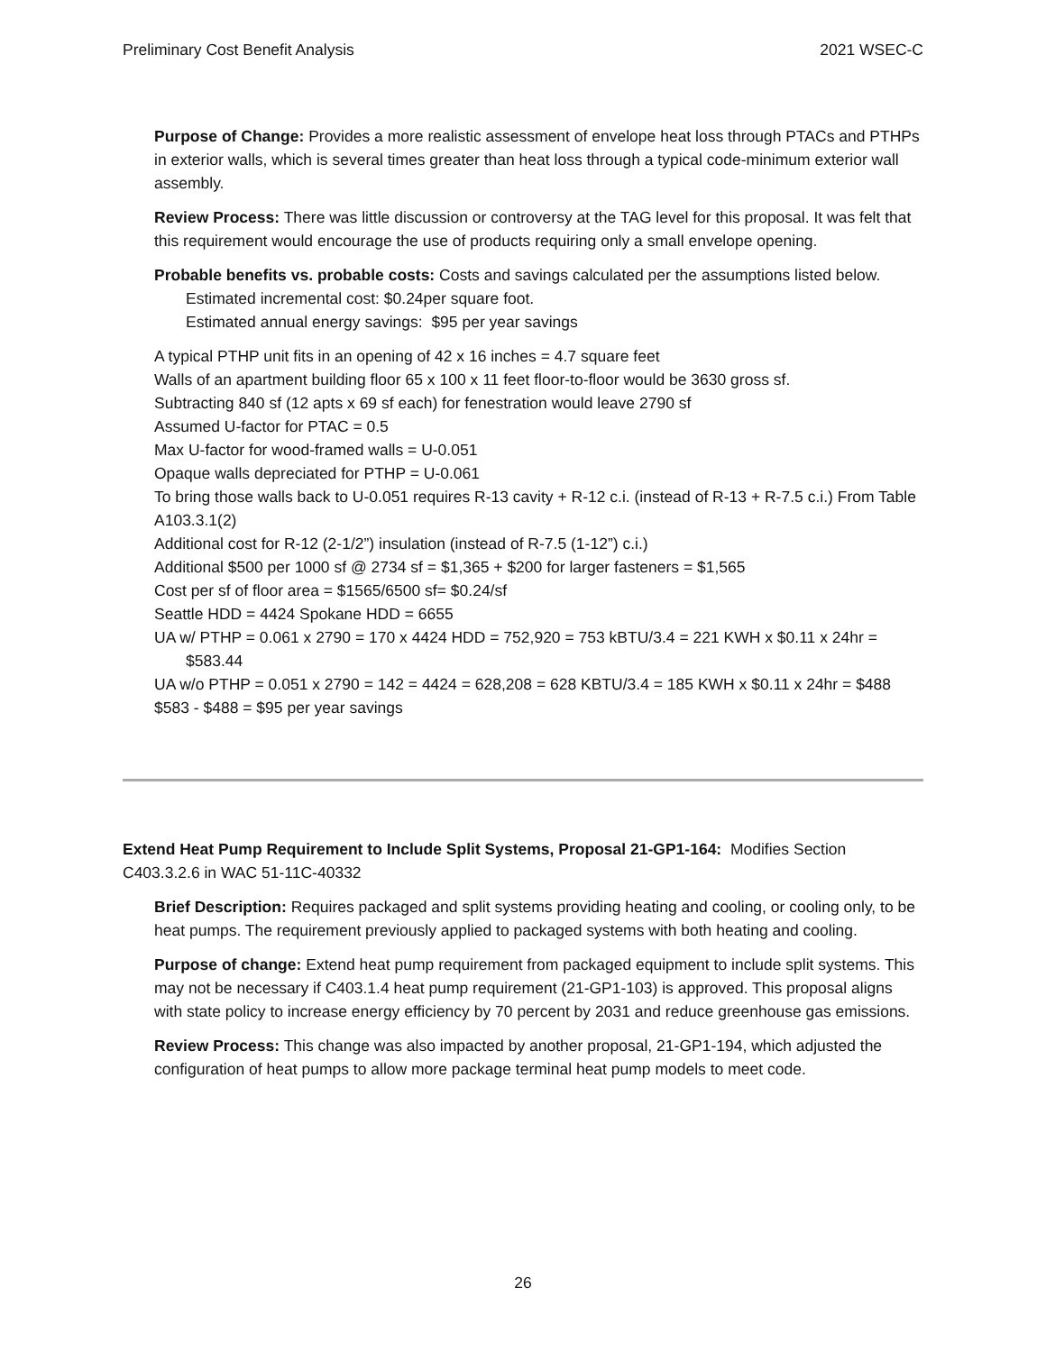Preliminary Cost Benefit Analysis 2021 WSEC-C
Purpose of Change: Provides a more realistic assessment of envelope heat loss through PTACs and PTHPs in exterior walls, which is several times greater than heat loss through a typical code-minimum exterior wall assembly.
Review Process: There was little discussion or controversy at the TAG level for this proposal. It was felt that this requirement would encourage the use of products requiring only a small envelope opening.
Probable benefits vs. probable costs: Costs and savings calculated per the assumptions listed below.
Estimated incremental cost: $0.24per square foot.
Estimated annual energy savings: $95 per year savings
A typical PTHP unit fits in an opening of 42 x 16 inches = 4.7 square feet
Walls of an apartment building floor 65 x 100 x 11 feet floor-to-floor would be 3630 gross sf.
Subtracting 840 sf (12 apts x 69 sf each) for fenestration would leave 2790 sf
Assumed U-factor for PTAC = 0.5
Max U-factor for wood-framed walls = U-0.051
Opaque walls depreciated for PTHP = U-0.061
To bring those walls back to U-0.051 requires R-13 cavity + R-12 c.i. (instead of R-13 + R-7.5 c.i.) From Table A103.3.1(2)
Additional cost for R-12 (2-1/2”) insulation (instead of R-7.5 (1-12”) c.i.)
Additional $500 per 1000 sf @ 2734 sf = $1,365 + $200 for larger fasteners = $1,565
Cost per sf of floor area = $1565/6500 sf= $0.24/sf
Seattle HDD = 4424 Spokane HDD = 6655
UA w/ PTHP = 0.061 x 2790 = 170 x 4424 HDD = 752,920 = 753 kBTU/3.4 = 221 KWH x $0.11 x 24hr = $583.44
UA w/o PTHP = 0.051 x 2790 = 142 = 4424 = 628,208 = 628 KBTU/3.4 = 185 KWH x $0.11 x 24hr = $488
$583 - $488 = $95 per year savings
Extend Heat Pump Requirement to Include Split Systems, Proposal 21-GP1-164: Modifies Section C403.3.2.6 in WAC 51-11C-40332
Brief Description: Requires packaged and split systems providing heating and cooling, or cooling only, to be heat pumps. The requirement previously applied to packaged systems with both heating and cooling.
Purpose of change: Extend heat pump requirement from packaged equipment to include split systems. This may not be necessary if C403.1.4 heat pump requirement (21-GP1-103) is approved. This proposal aligns with state policy to increase energy efficiency by 70 percent by 2031 and reduce greenhouse gas emissions.
Review Process: This change was also impacted by another proposal, 21-GP1-194, which adjusted the configuration of heat pumps to allow more package terminal heat pump models to meet code.
26